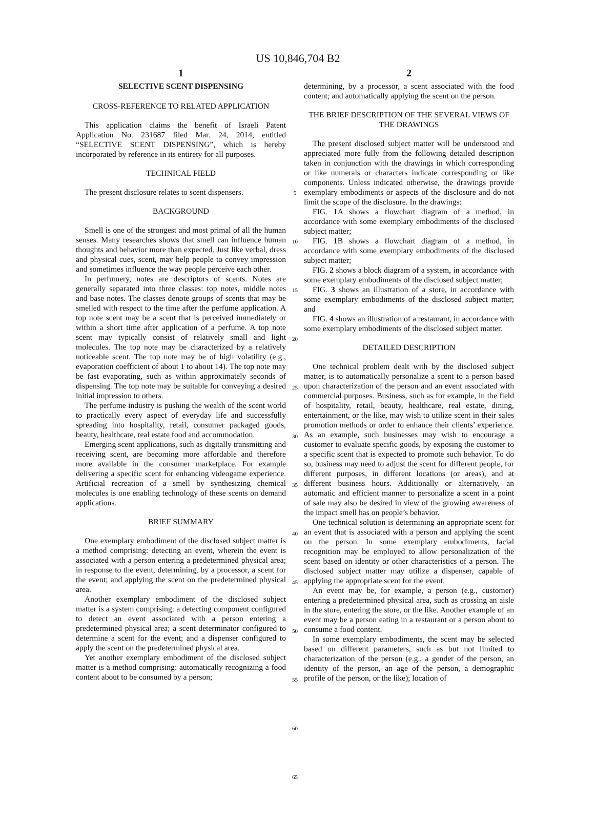US 10,846,704 B2
1
SELECTIVE SCENT DISPENSING
CROSS-REFERENCE TO RELATED APPLICATION
This application claims the benefit of Israeli Patent Application No. 231687 filed Mar. 24, 2014, entitled “SELECTIVE SCENT DISPENSING”, which is hereby incorporated by reference in its entirety for all purposes.
TECHNICAL FIELD
The present disclosure relates to scent dispensers.
BACKGROUND
Smell is one of the strongest and most primal of all the human senses. Many researches shows that smell can influence human thoughts and behavior more than expected. Just like verbal, dress and physical cues, scent, may help people to convey impression and sometimes influence the way people perceive each other.
In perfumery, notes are descriptors of scents. Notes are generally separated into three classes: top notes, middle notes and base notes. The classes denote groups of scents that may be smelled with respect to the time after the perfume application. A top note scent may be a scent that is perceived immediately or within a short time after application of a perfume. A top note scent may typically consist of relatively small and light molecules. The top note may be characterized by a relatively noticeable scent. The top note may be of high volatility (e.g., evaporation coefficient of about 1 to about 14). The top note may be fast evaporating, such as within approximately seconds of dispensing. The top note may be suitable for conveying a desired initial impression to others.
The perfume industry is pushing the wealth of the scent world to practically every aspect of everyday life and successfully spreading into hospitality, retail, consumer packaged goods, beauty, healthcare, real estate food and accommodation.
Emerging scent applications, such as digitally transmitting and receiving scent, are becoming more affordable and therefore more available in the consumer marketplace. For example delivering a specific scent for enhancing videogame experience. Artificial recreation of a smell by synthesizing chemical molecules is one enabling technology of these scents on demand applications.
BRIEF SUMMARY
One exemplary embodiment of the disclosed subject matter is a method comprising: detecting an event, wherein the event is associated with a person entering a predetermined physical area; in response to the event, determining, by a processor, a scent for the event; and applying the scent on the predetermined physical area.
Another exemplary embodiment of the disclosed subject matter is a system comprising: a detecting component configured to detect an event associated with a person entering a predetermined physical area; a scent determinator configured to determine a scent for the event; and a dispenser configured to apply the scent on the predetermined physical area.
Yet another exemplary embodiment of the disclosed subject matter is a method comprising: automatically recognizing a food content about to be consumed by a person;
5
10
15
20
25
30
35
40
45
50
55
60
65
2
determining, by a processor, a scent associated with the food content; and automatically applying the scent on the person.
THE BRIEF DESCRIPTION OF THE SEVERAL VIEWS OF THE DRAWINGS
The present disclosed subject matter will be understood and appreciated more fully from the following detailed description taken in conjunction with the drawings in which corresponding or like numerals or characters indicate corresponding or like components. Unless indicated otherwise, the drawings provide exemplary embodiments or aspects of the disclosure and do not limit the scope of the disclosure. In the drawings:
FIG. 1 A shows a flowchart diagram of a method, in accordance with some exemplary embodiments of the disclosed subject matter;
FIG. 1 B shows a flowchart diagram of a method, in accordance with some exemplary embodiments of the disclosed subject matter;
FIG. 2 shows a block diagram of a system, in accordance with some exemplary embodiments of the disclosed subject matter;
FIG. 3 shows an illustration of a store, in accordance with some exemplary embodiments of the disclosed subject matter; and
FIG. 4 shows an illustration of a restaurant, in accordance with some exemplary embodiments of the disclosed subject matter.
DETAILED DESCRIPTION
One technical problem dealt with by the disclosed subject matter, is to automatically personalize a scent to a person based upon characterization of the person and an event associated with commercial purposes. Business, such as for example, in the field of hospitality, retail, beauty, healthcare, real estate, dining, entertainment, or the like, may wish to utilize scent in their sales promotion methods or order to enhance their clients’ experience. As an example, such businesses may wish to encourage a customer to evaluate specific goods, by exposing the customer to a specific scent that is expected to promote such behavior. To do so, business may need to adjust the scent for different people, for different purposes, in different locations (or areas), and at different business hours. Additionally or alternatively, an automatic and efficient manner to personalize a scent in a point of sale may also be desired in view of the growing awareness of the impact smell has on people’s behavior.
One technical solution is determining an appropriate scent for an event that is associated with a person and applying the scent on the person. In some exemplary embodiments, facial recognition may be employed to allow personalization of the scent based on identity or other characteristics of a person. The disclosed subject matter may utilize a dispenser, capable of applying the appropriate scent for the event.
An event may be, for example, a person (e.g., customer) entering a predetermined physical area, such as crossing an aisle in the store, entering the store, or the like. Another example of an event may be a person eating in a restaurant or a person about to consume a food content.
In some exemplary embodiments, the scent may be selected based on different parameters, such as but not limited to characterization of the person (e.g., a gender of the person, an identity of the person, an age of the person, a demographic profile of the person, or the like); location of